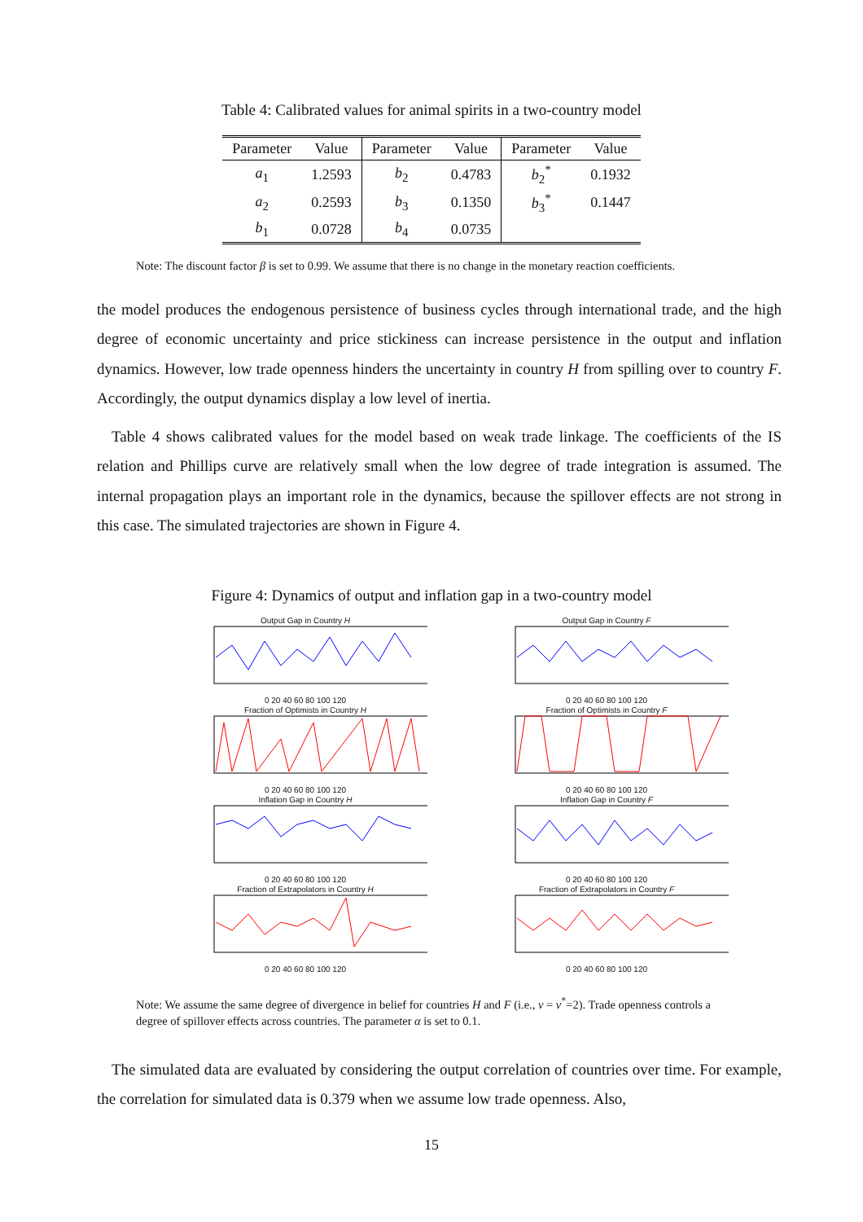Table 4: Calibrated values for animal spirits in a two-country model
| Parameter | Value | Parameter | Value | Parameter | Value |
| --- | --- | --- | --- | --- | --- |
| a<sub>1</sub> | 1.2593 | b<sub>2</sub> | 0.4783 | b<sub>2</sub><sup>*</sup> | 0.1932 |
| a<sub>2</sub> | 0.2593 | b<sub>3</sub> | 0.1350 | b<sub>3</sub><sup>*</sup> | 0.1447 |
| b<sub>1</sub> | 0.0728 | b<sub>4</sub> | 0.0735 | | |
Note: The discount factor β is set to 0.99. We assume that there is no change in the monetary reaction coefficients.
the model produces the endogenous persistence of business cycles through international trade, and the high degree of economic uncertainty and price stickiness can increase persistence in the output and inflation dynamics. However, low trade openness hinders the uncertainty in country H from spilling over to country F. Accordingly, the output dynamics display a low level of inertia.
Table 4 shows calibrated values for the model based on weak trade linkage. The coefficients of the IS relation and Phillips curve are relatively small when the low degree of trade integration is assumed. The internal propagation plays an important role in the dynamics, because the spillover effects are not strong in this case. The simulated trajectories are shown in Figure 4.
Figure 4: Dynamics of output and inflation gap in a two-country model
Output Gap in Country H
0 20 40 60 80 100 120
Output Gap in Country F
0 20 40 60 80 100 120
Fraction of Optimists in Country H
0 20 40 60 80 100 120
Fraction of Optimists in Country F
0 20 40 60 80 100 120
Inflation Gap in Country H
0 20 40 60 80 100 120
Inflation Gap in Country F
0 20 40 60 80 100 120
Fraction of Extrapolators in Country H
0 20 40 60 80 100 120
Fraction of Extrapolators in Country F
0 20 40 60 80 100 120
Note: We assume the same degree of divergence in belief for countries H and F (i.e., ν = ν<sup>*</sup>=2). Trade openness controls a degree of spillover effects across countries. The parameter α is set to 0.1.
The simulated data are evaluated by considering the output correlation of countries over time. For example, the correlation for simulated data is 0.379 when we assume low trade openness. Also,
15